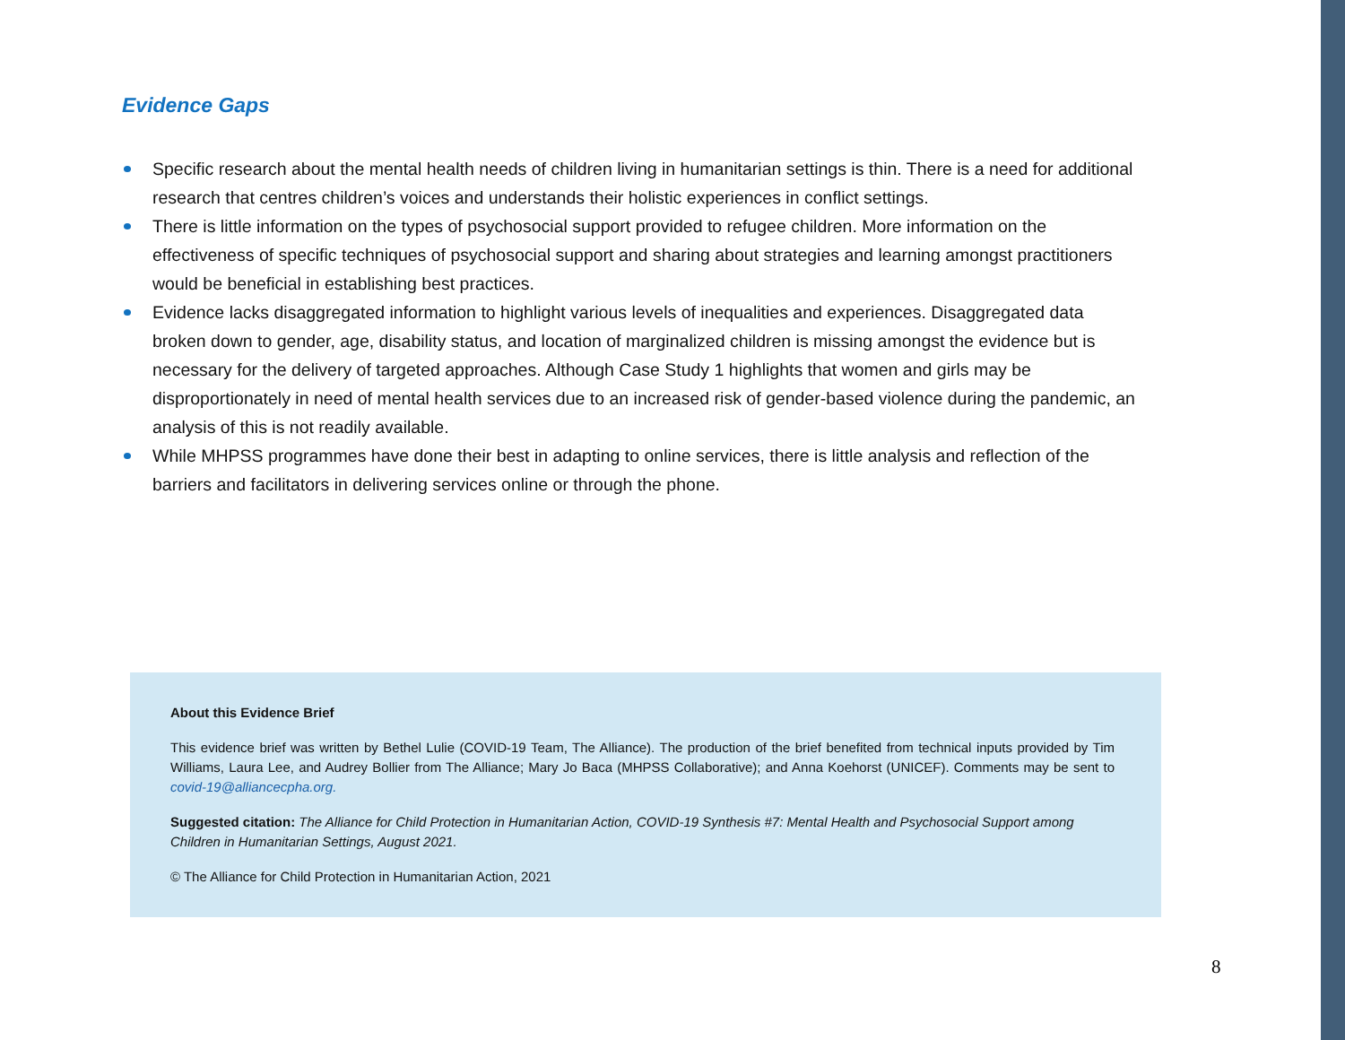Evidence Gaps
Specific research about the mental health needs of children living in humanitarian settings is thin. There is a need for additional research that centres children’s voices and understands their holistic experiences in conflict settings.
There is little information on the types of psychosocial support provided to refugee children. More information on the effectiveness of specific techniques of psychosocial support and sharing about strategies and learning amongst practitioners would be beneficial in establishing best practices.
Evidence lacks disaggregated information to highlight various levels of inequalities and experiences. Disaggregated data broken down to gender, age, disability status, and location of marginalized children is missing amongst the evidence but is necessary for the delivery of targeted approaches. Although Case Study 1 highlights that women and girls may be disproportionately in need of mental health services due to an increased risk of gender-based violence during the pandemic, an analysis of this is not readily available.
While MHPSS programmes have done their best in adapting to online services, there is little analysis and reflection of the barriers and facilitators in delivering services online or through the phone.
About this Evidence Brief
This evidence brief was written by Bethel Lulie (COVID-19 Team, The Alliance). The production of the brief benefited from technical inputs provided by Tim Williams, Laura Lee, and Audrey Bollier from The Alliance; Mary Jo Baca (MHPSS Collaborative); and Anna Koehorst (UNICEF). Comments may be sent to covid-19@alliancecpha.org.
Suggested citation: The Alliance for Child Protection in Humanitarian Action, COVID-19 Synthesis #7: Mental Health and Psychosocial Support among Children in Humanitarian Settings, August 2021.
© The Alliance for Child Protection in Humanitarian Action, 2021
8